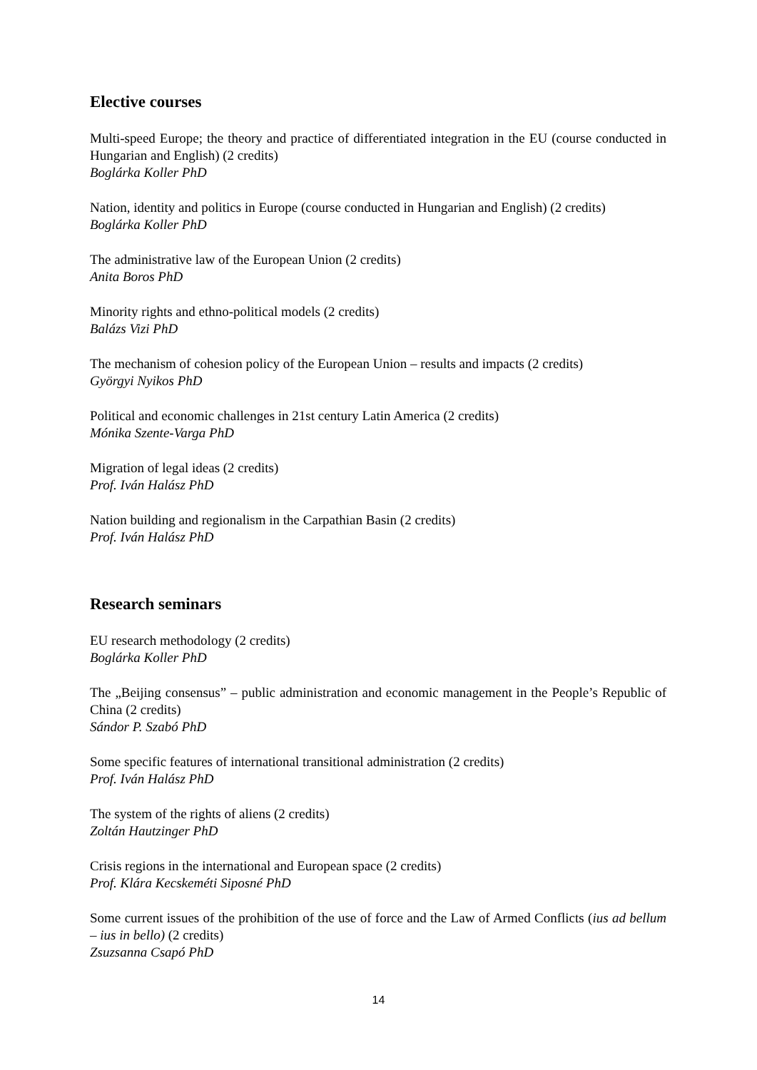Elective courses
Multi-speed Europe; the theory and practice of differentiated integration in the EU (course conducted in Hungarian and English) (2 credits)
Boglárka Koller PhD
Nation, identity and politics in Europe (course conducted in Hungarian and English) (2 credits)
Boglárka Koller PhD
The administrative law of the European Union (2 credits)
Anita Boros PhD
Minority rights and ethno-political models (2 credits)
Balázs Vizi PhD
The mechanism of cohesion policy of the European Union – results and impacts (2 credits)
Györgyi Nyikos PhD
Political and economic challenges in 21st century Latin America (2 credits)
Mónika Szente-Varga PhD
Migration of legal ideas (2 credits)
Prof. Iván Halász PhD
Nation building and regionalism in the Carpathian Basin (2 credits)
Prof. Iván Halász PhD
Research seminars
EU research methodology (2 credits)
Boglárka Koller PhD
The „Beijing consensus” – public administration and economic management in the People’s Republic of China (2 credits)
Sándor P. Szabó PhD
Some specific features of international transitional administration (2 credits)
Prof. Iván Halász PhD
The system of the rights of aliens (2 credits)
Zoltán Hautzinger PhD
Crisis regions in the international and European space (2 credits)
Prof. Klára Kecskeméti Siposné PhD
Some current issues of the prohibition of the use of force and the Law of Armed Conflicts (ius ad bellum – ius in bello) (2 credits)
Zsuzsanna Csapó PhD
14